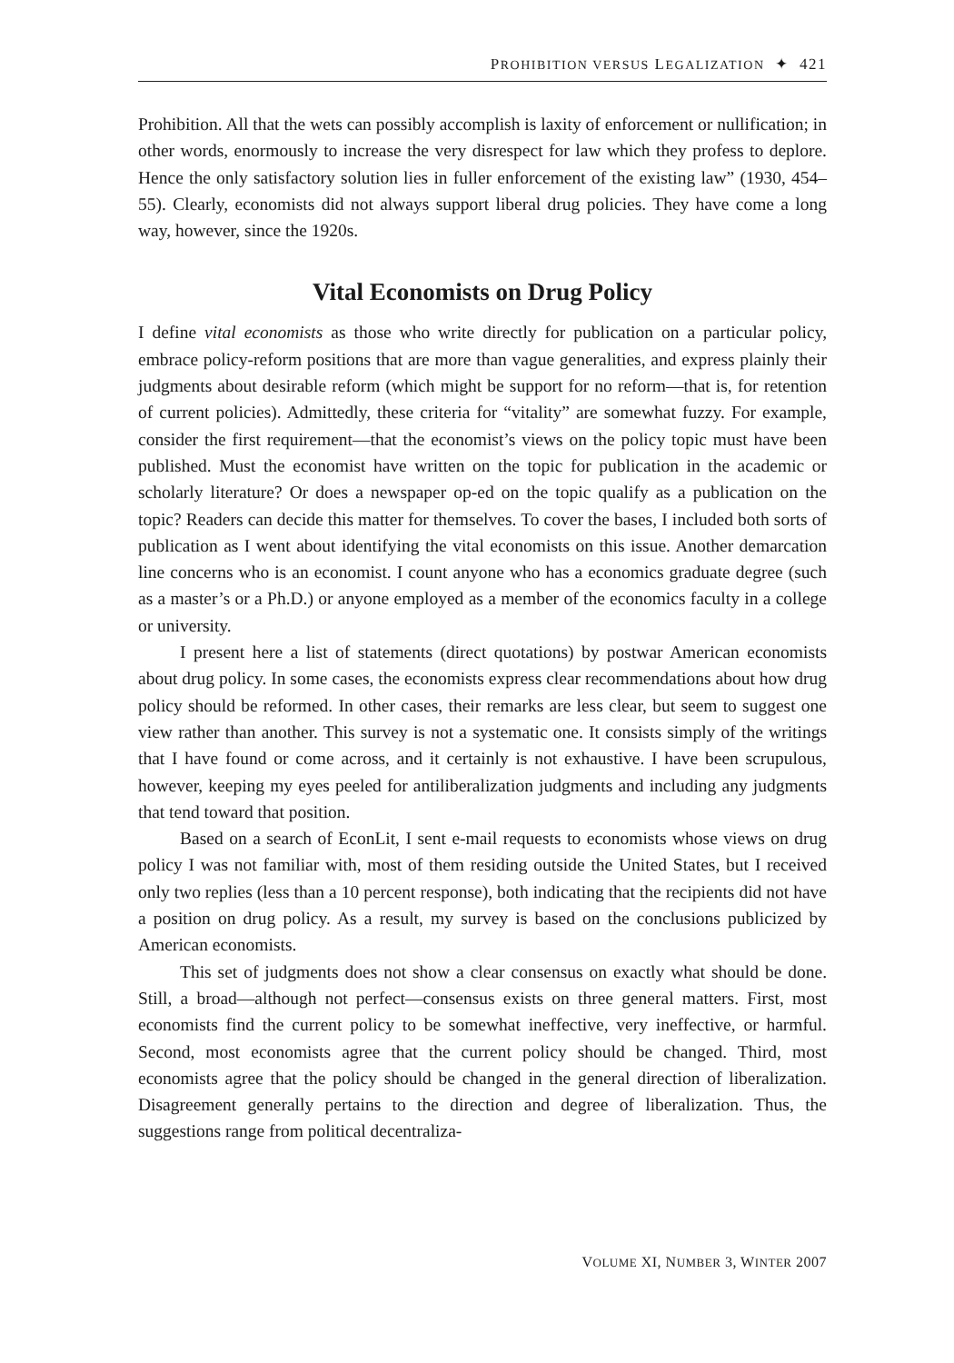PROHIBITION VERSUS LEGALIZATION ✦ 421
Prohibition. All that the wets can possibly accomplish is laxity of enforcement or nullification; in other words, enormously to increase the very disrespect for law which they profess to deplore. Hence the only satisfactory solution lies in fuller enforcement of the existing law” (1930, 454–55). Clearly, economists did not always support liberal drug policies. They have come a long way, however, since the 1920s.
Vital Economists on Drug Policy
I define vital economists as those who write directly for publication on a particular policy, embrace policy-reform positions that are more than vague generalities, and express plainly their judgments about desirable reform (which might be support for no reform—that is, for retention of current policies). Admittedly, these criteria for “vitality” are somewhat fuzzy. For example, consider the first requirement—that the economist’s views on the policy topic must have been published. Must the economist have written on the topic for publication in the academic or scholarly literature? Or does a newspaper op-ed on the topic qualify as a publication on the topic? Readers can decide this matter for themselves. To cover the bases, I included both sorts of publication as I went about identifying the vital economists on this issue. Another demarcation line concerns who is an economist. I count anyone who has a economics graduate degree (such as a master’s or a Ph.D.) or anyone employed as a member of the economics faculty in a college or university.
I present here a list of statements (direct quotations) by postwar American economists about drug policy. In some cases, the economists express clear recommendations about how drug policy should be reformed. In other cases, their remarks are less clear, but seem to suggest one view rather than another. This survey is not a systematic one. It consists simply of the writings that I have found or come across, and it certainly is not exhaustive. I have been scrupulous, however, keeping my eyes peeled for antiliberalization judgments and including any judgments that tend toward that position.
Based on a search of EconLit, I sent e-mail requests to economists whose views on drug policy I was not familiar with, most of them residing outside the United States, but I received only two replies (less than a 10 percent response), both indicating that the recipients did not have a position on drug policy. As a result, my survey is based on the conclusions publicized by American economists.
This set of judgments does not show a clear consensus on exactly what should be done. Still, a broad—although not perfect—consensus exists on three general matters. First, most economists find the current policy to be somewhat ineffective, very ineffective, or harmful. Second, most economists agree that the current policy should be changed. Third, most economists agree that the policy should be changed in the general direction of liberalization. Disagreement generally pertains to the direction and degree of liberalization. Thus, the suggestions range from political decentraliza-
VOLUME XI, NUMBER 3, WINTER 2007